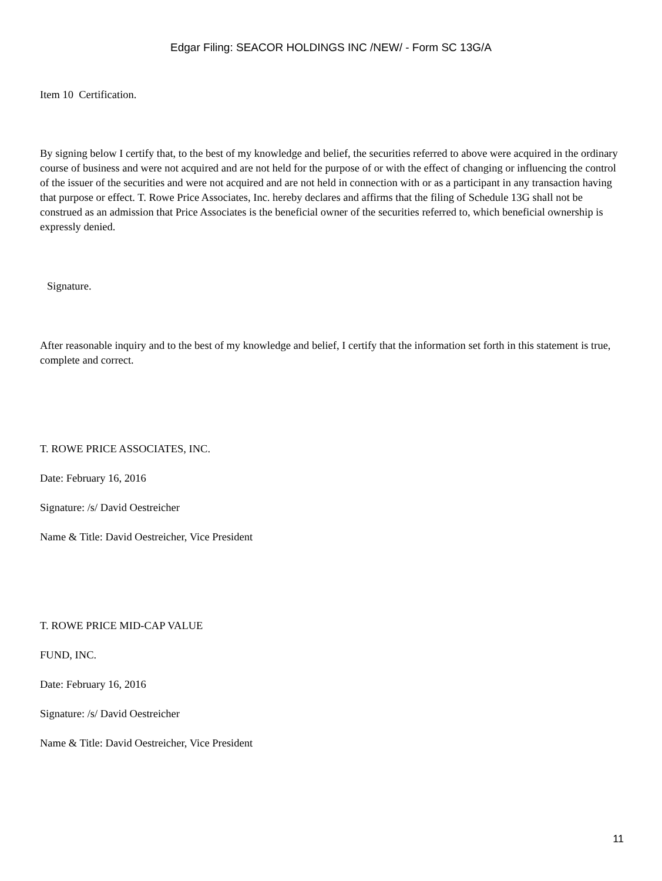Edgar Filing: SEACOR HOLDINGS INC /NEW/ - Form SC 13G/A
Item 10 Certification.
By signing below I certify that, to the best of my knowledge and belief, the securities referred to above were acquired in the ordinary course of business and were not acquired and are not held for the purpose of or with the effect of changing or influencing the control of the issuer of the securities and were not acquired and are not held in connection with or as a participant in any transaction having that purpose or effect. T. Rowe Price Associates, Inc. hereby declares and affirms that the filing of Schedule 13G shall not be construed as an admission that Price Associates is the beneficial owner of the securities referred to, which beneficial ownership is expressly denied.
Signature.
After reasonable inquiry and to the best of my knowledge and belief, I certify that the information set forth in this statement is true, complete and correct.
T. ROWE PRICE ASSOCIATES, INC.
Date: February 16, 2016
Signature: /s/ David Oestreicher
Name & Title: David Oestreicher, Vice President
T. ROWE PRICE MID-CAP VALUE
FUND, INC.
Date: February 16, 2016
Signature: /s/ David Oestreicher
Name & Title: David Oestreicher, Vice President
11